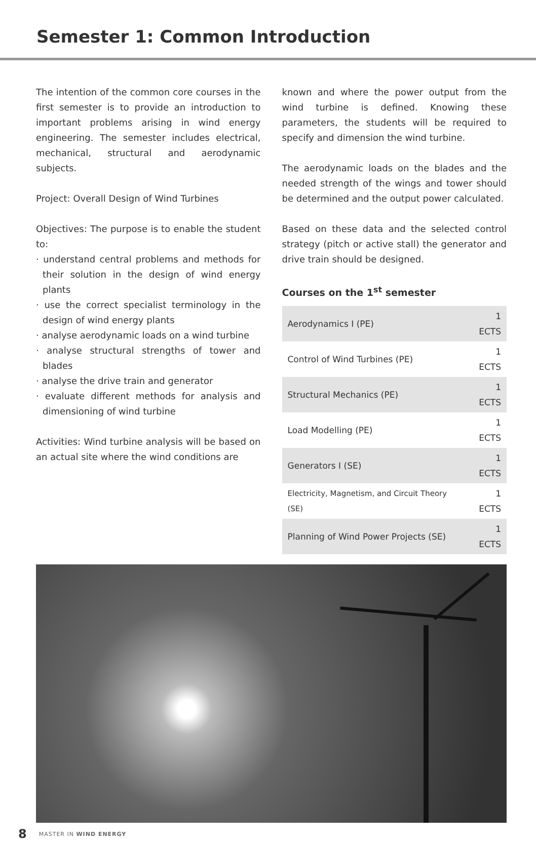Semester 1: Common Introduction
The intention of the common core courses in the first semester is to provide an introduction to important problems arising in wind energy engineering. The semester includes electrical, mechanical, structural and aerodynamic subjects.
Project: Overall Design of Wind Turbines
Objectives: The purpose is to enable the student to:
· understand central problems and methods for their solution in the design of wind energy plants
· use the correct specialist terminology in the design of wind energy plants
· analyse aerodynamic loads on a wind turbine
· analyse structural strengths of tower and blades
· analyse the drive train and generator
· evaluate different methods for analysis and dimensioning of wind turbine
Activities: Wind turbine analysis will be based on an actual site where the wind conditions are
known and where the power output from the wind turbine is defined. Knowing these parameters, the students will be required to specify and dimension the wind turbine.
The aerodynamic loads on the blades and the needed strength of the wings and tower should be determined and the output power calculated.
Based on these data and the selected control strategy (pitch or active stall) the generator and drive train should be designed.
Courses on the 1<sup>st</sup> semester
| Aerodynamics I (PE) | 1 ECTS |
| Control of Wind Turbines (PE) | 1 ECTS |
| Structural Mechanics (PE) | 1 ECTS |
| Load Modelling (PE) | 1 ECTS |
| Generators I (SE) | 1 ECTS |
| Electricity, Magnetism, and Circuit Theory (SE) | 1 ECTS |
| Planning of Wind Power Projects (SE) | 1 ECTS |
8 MASTER IN WIND ENERGY